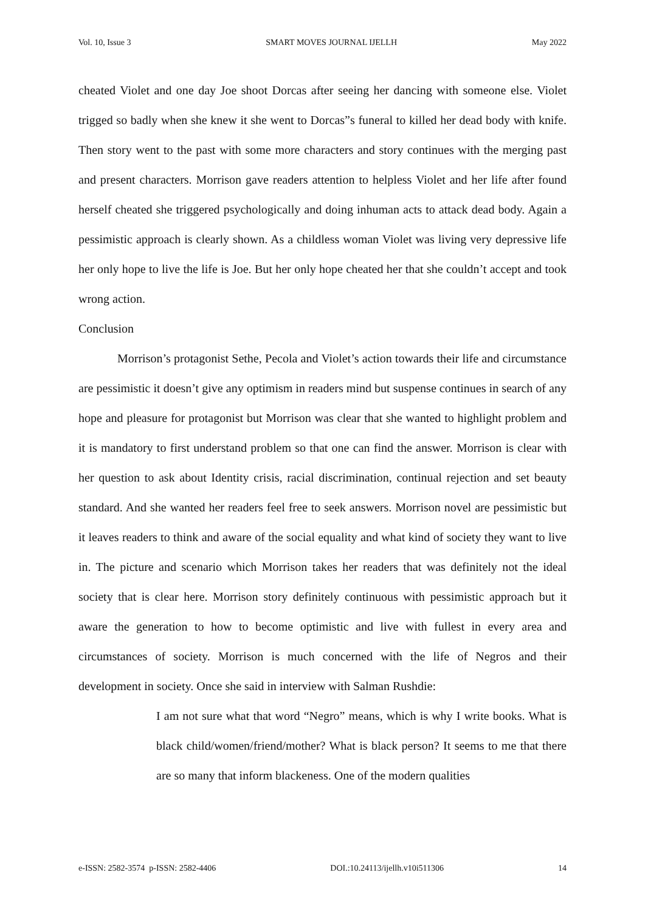Vol. 10, Issue 3 SMART MOVES JOURNAL IJELLH May 2022
cheated Violet and one day Joe shoot Dorcas after seeing her dancing with someone else. Violet trigged so badly when she knew it she went to Dorcas”s funeral to killed her dead body with knife. Then story went to the past with some more characters and story continues with the merging past and present characters. Morrison gave readers attention to helpless Violet and her life after found herself cheated she triggered psychologically and doing inhuman acts to attack dead body. Again a pessimistic approach is clearly shown. As a childless woman Violet was living very depressive life her only hope to live the life is Joe. But her only hope cheated her that she couldn’t accept and took wrong action.
Conclusion
Morrison’s protagonist Sethe, Pecola and Violet’s action towards their life and circumstance are pessimistic it doesn’t give any optimism in readers mind but suspense continues in search of any hope and pleasure for protagonist but Morrison was clear that she wanted to highlight problem and it is mandatory to first understand problem so that one can find the answer. Morrison is clear with her question to ask about Identity crisis, racial discrimination, continual rejection and set beauty standard. And she wanted her readers feel free to seek answers. Morrison novel are pessimistic but it leaves readers to think and aware of the social equality and what kind of society they want to live in. The picture and scenario which Morrison takes her readers that was definitely not the ideal society that is clear here. Morrison story definitely continuous with pessimistic approach but it aware the generation to how to become optimistic and live with fullest in every area and circumstances of society. Morrison is much concerned with the life of Negros and their development in society. Once she said in interview with Salman Rushdie:
I am not sure what that word “Negro” means, which is why I write books. What is black child/women/friend/mother? What is black person? It seems to me that there are so many that inform blackeness. One of the modern qualities
e-ISSN: 2582-3574 p-ISSN: 2582-4406 DOI.:10.24113/ijellh.v10i511306 14